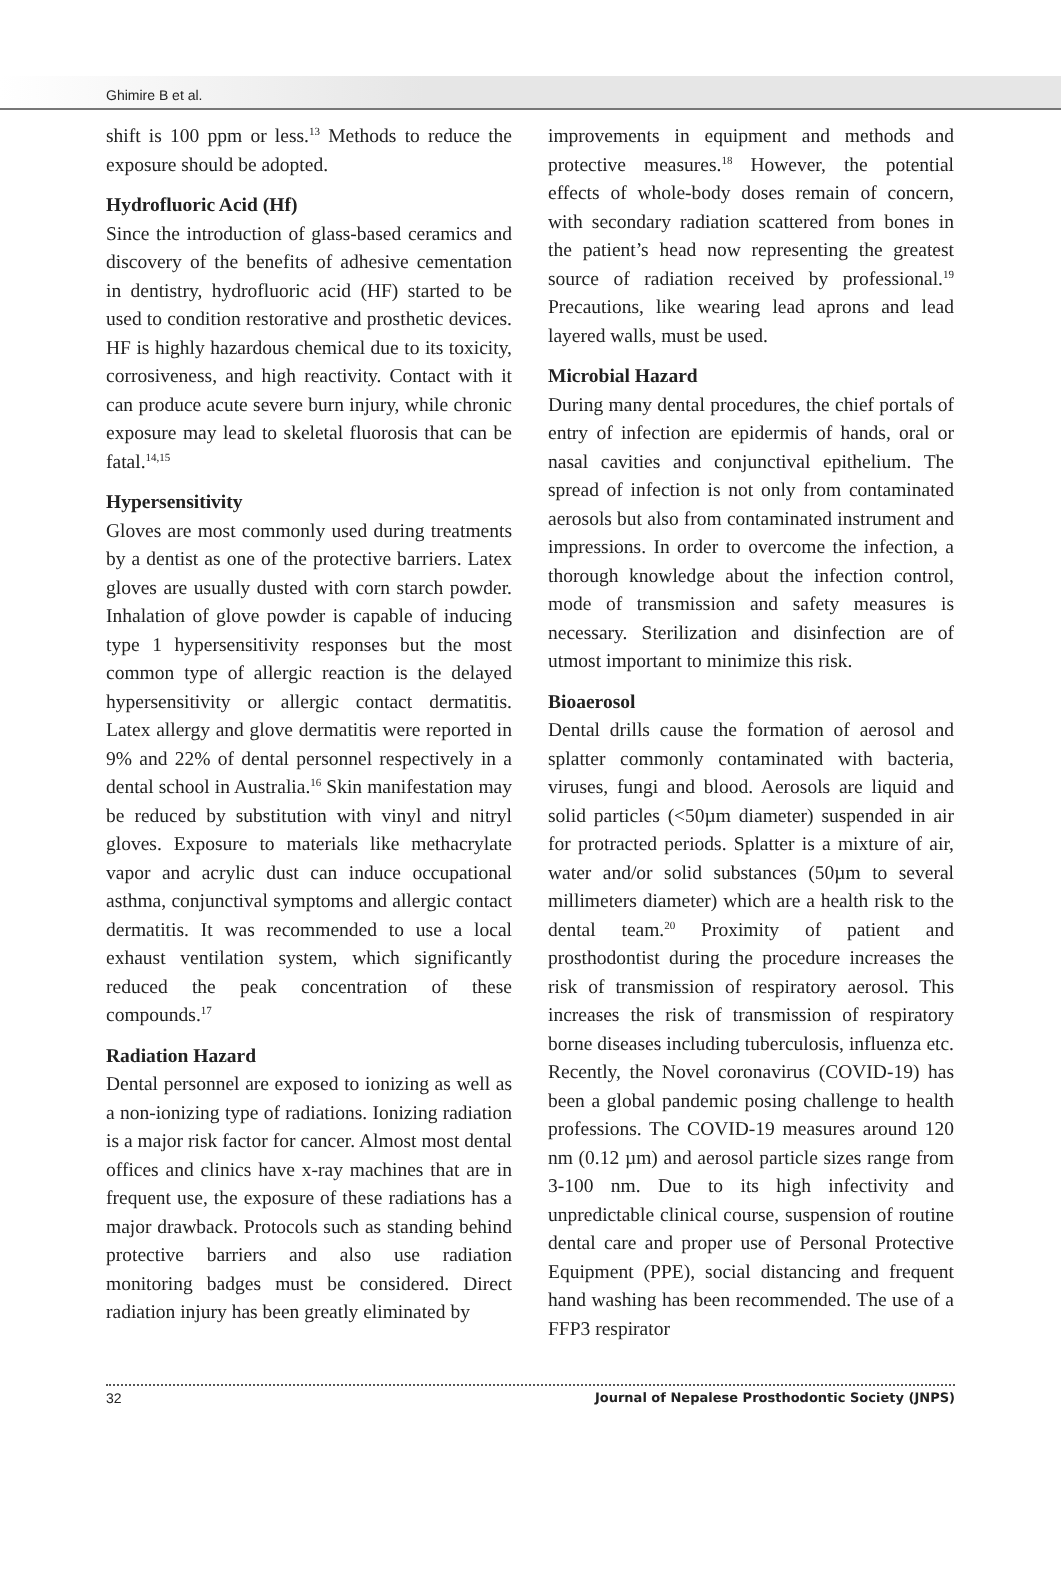Ghimire B et al.
shift is 100 ppm or less.<sup>13</sup> Methods to reduce the exposure should be adopted.
Hydrofluoric Acid (Hf)
Since the introduction of glass-based ceramics and discovery of the benefits of adhesive cementation in dentistry, hydrofluoric acid (HF) started to be used to condition restorative and prosthetic devices. HF is highly hazardous chemical due to its toxicity, corrosiveness, and high reactivity. Contact with it can produce acute severe burn injury, while chronic exposure may lead to skeletal fluorosis that can be fatal.<sup>14,15</sup>
Hypersensitivity
Gloves are most commonly used during treatments by a dentist as one of the protective barriers. Latex gloves are usually dusted with corn starch powder. Inhalation of glove powder is capable of inducing type 1 hypersensitivity responses but the most common type of allergic reaction is the delayed hypersensitivity or allergic contact dermatitis. Latex allergy and glove dermatitis were reported in 9% and 22% of dental personnel respectively in a dental school in Australia.<sup>16</sup> Skin manifestation may be reduced by substitution with vinyl and nitryl gloves. Exposure to materials like methacrylate vapor and acrylic dust can induce occupational asthma, conjunctival symptoms and allergic contact dermatitis. It was recommended to use a local exhaust ventilation system, which significantly reduced the peak concentration of these compounds.<sup>17</sup>
Radiation Hazard
Dental personnel are exposed to ionizing as well as a non-ionizing type of radiations. Ionizing radiation is a major risk factor for cancer. Almost most dental offices and clinics have x-ray machines that are in frequent use, the exposure of these radiations has a major drawback. Protocols such as standing behind protective barriers and also use radiation monitoring badges must be considered. Direct radiation injury has been greatly eliminated by
improvements in equipment and methods and protective measures.<sup>18</sup> However, the potential effects of whole-body doses remain of concern, with secondary radiation scattered from bones in the patient’s head now representing the greatest source of radiation received by professional.<sup>19</sup> Precautions, like wearing lead aprons and lead layered walls, must be used.
Microbial Hazard
During many dental procedures, the chief portals of entry of infection are epidermis of hands, oral or nasal cavities and conjunctival epithelium. The spread of infection is not only from contaminated aerosols but also from contaminated instrument and impressions. In order to overcome the infection, a thorough knowledge about the infection control, mode of transmission and safety measures is necessary. Sterilization and disinfection are of utmost important to minimize this risk.
Bioaerosol
Dental drills cause the formation of aerosol and splatter commonly contaminated with bacteria, viruses, fungi and blood. Aerosols are liquid and solid particles (<50µm diameter) suspended in air for protracted periods. Splatter is a mixture of air, water and/or solid substances (50µm to several millimeters diameter) which are a health risk to the dental team.<sup>20</sup> Proximity of patient and prosthodontist during the procedure increases the risk of transmission of respiratory aerosol. This increases the risk of transmission of respiratory borne diseases including tuberculosis, influenza etc. Recently, the Novel coronavirus (COVID-19) has been a global pandemic posing challenge to health professions. The COVID-19 measures around 120 nm (0.12 µm) and aerosol particle sizes range from 3-100 nm. Due to its high infectivity and unpredictable clinical course, suspension of routine dental care and proper use of Personal Protective Equipment (PPE), social distancing and frequent hand washing has been recommended. The use of a FFP3 respirator
32 Journal of Nepalese Prosthodontic Society (JNPS)